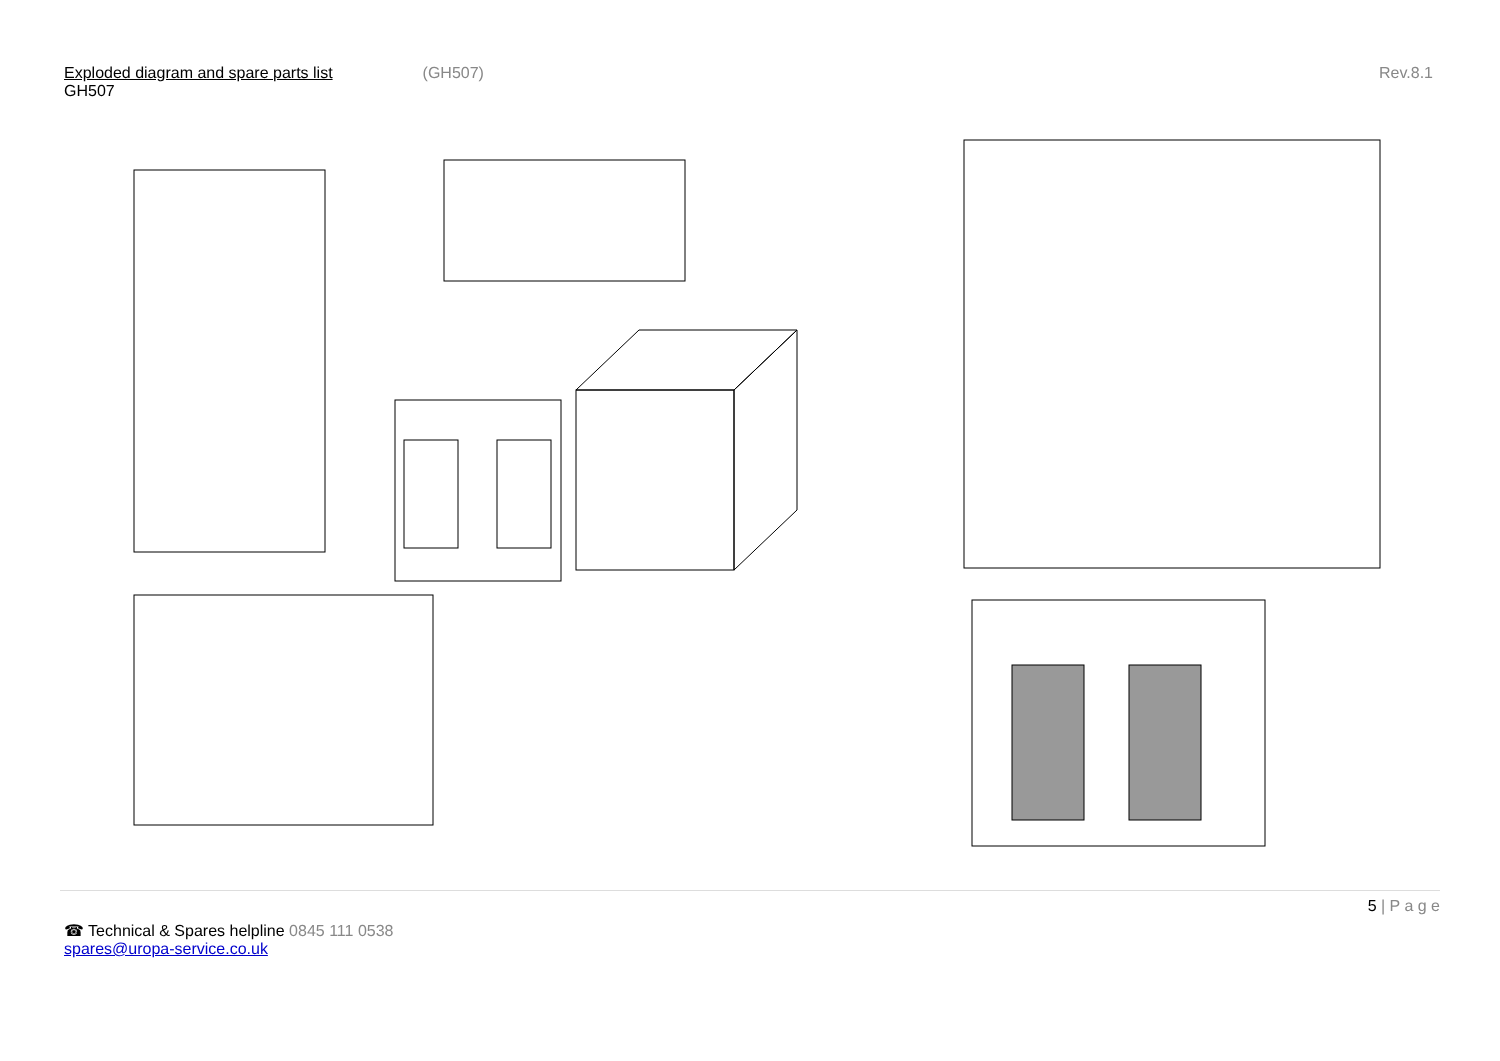Exploded diagram and spare parts list (GH507) Rev.8.1
GH507
5 | P a g e
☎ Technical & Spares helpline 0845 111 0538
spares@uropa-service.co.uk